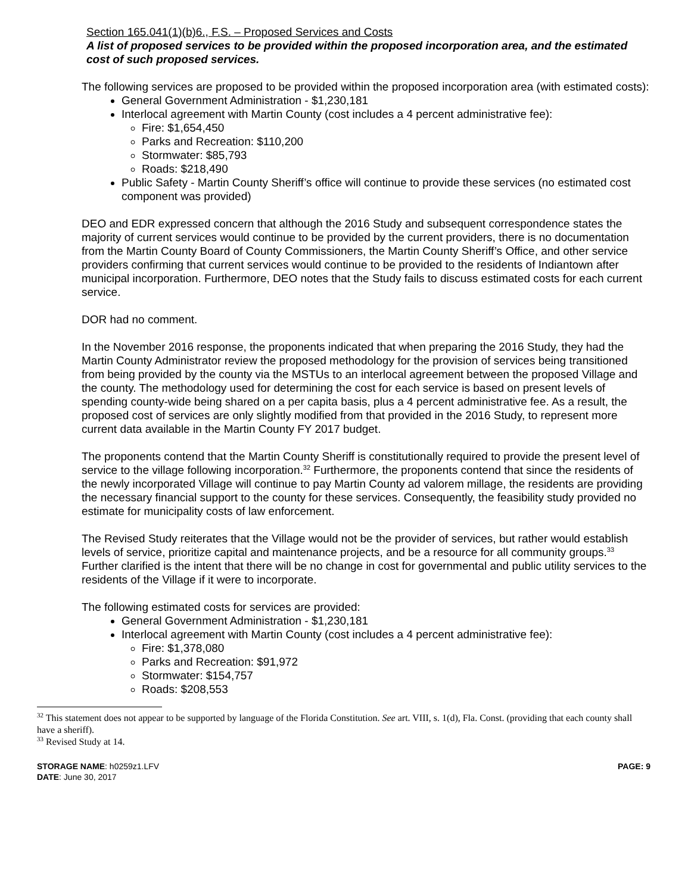Section 165.041(1)(b)6., F.S. – Proposed Services and Costs
A list of proposed services to be provided within the proposed incorporation area, and the estimated cost of such proposed services.
The following services are proposed to be provided within the proposed incorporation area (with estimated costs):
General Government Administration - $1,230,181
Interlocal agreement with Martin County (cost includes a 4 percent administrative fee):
Fire: $1,654,450
Parks and Recreation: $110,200
Stormwater: $85,793
Roads: $218,490
Public Safety - Martin County Sheriff’s office will continue to provide these services (no estimated cost component was provided)
DEO and EDR expressed concern that although the 2016 Study and subsequent correspondence states the majority of current services would continue to be provided by the current providers, there is no documentation from the Martin County Board of County Commissioners, the Martin County Sheriff’s Office, and other service providers confirming that current services would continue to be provided to the residents of Indiantown after municipal incorporation. Furthermore, DEO notes that the Study fails to discuss estimated costs for each current service.
DOR had no comment.
In the November 2016 response, the proponents indicated that when preparing the 2016 Study, they had the Martin County Administrator review the proposed methodology for the provision of services being transitioned from being provided by the county via the MSTUs to an interlocal agreement between the proposed Village and the county. The methodology used for determining the cost for each service is based on present levels of spending county-wide being shared on a per capita basis, plus a 4 percent administrative fee. As a result, the proposed cost of services are only slightly modified from that provided in the 2016 Study, to represent more current data available in the Martin County FY 2017 budget.
The proponents contend that the Martin County Sheriff is constitutionally required to provide the present level of service to the village following incorporation.<sup>32</sup> Furthermore, the proponents contend that since the residents of the newly incorporated Village will continue to pay Martin County ad valorem millage, the residents are providing the necessary financial support to the county for these services. Consequently, the feasibility study provided no estimate for municipality costs of law enforcement.
The Revised Study reiterates that the Village would not be the provider of services, but rather would establish levels of service, prioritize capital and maintenance projects, and be a resource for all community groups.<sup>33</sup> Further clarified is the intent that there will be no change in cost for governmental and public utility services to the residents of the Village if it were to incorporate.
The following estimated costs for services are provided:
General Government Administration - $1,230,181
Interlocal agreement with Martin County (cost includes a 4 percent administrative fee):
Fire: $1,378,080
Parks and Recreation: $91,972
Stormwater: $154,757
Roads: $208,553
<sup>32</sup> This statement does not appear to be supported by language of the Florida Constitution. See art. VIII, s. 1(d), Fla. Const. (providing that each county shall have a sheriff).
<sup>33</sup> Revised Study at 14.
STORAGE NAME: h0259z1.LFV
DATE: June 30, 2017
PAGE: 9